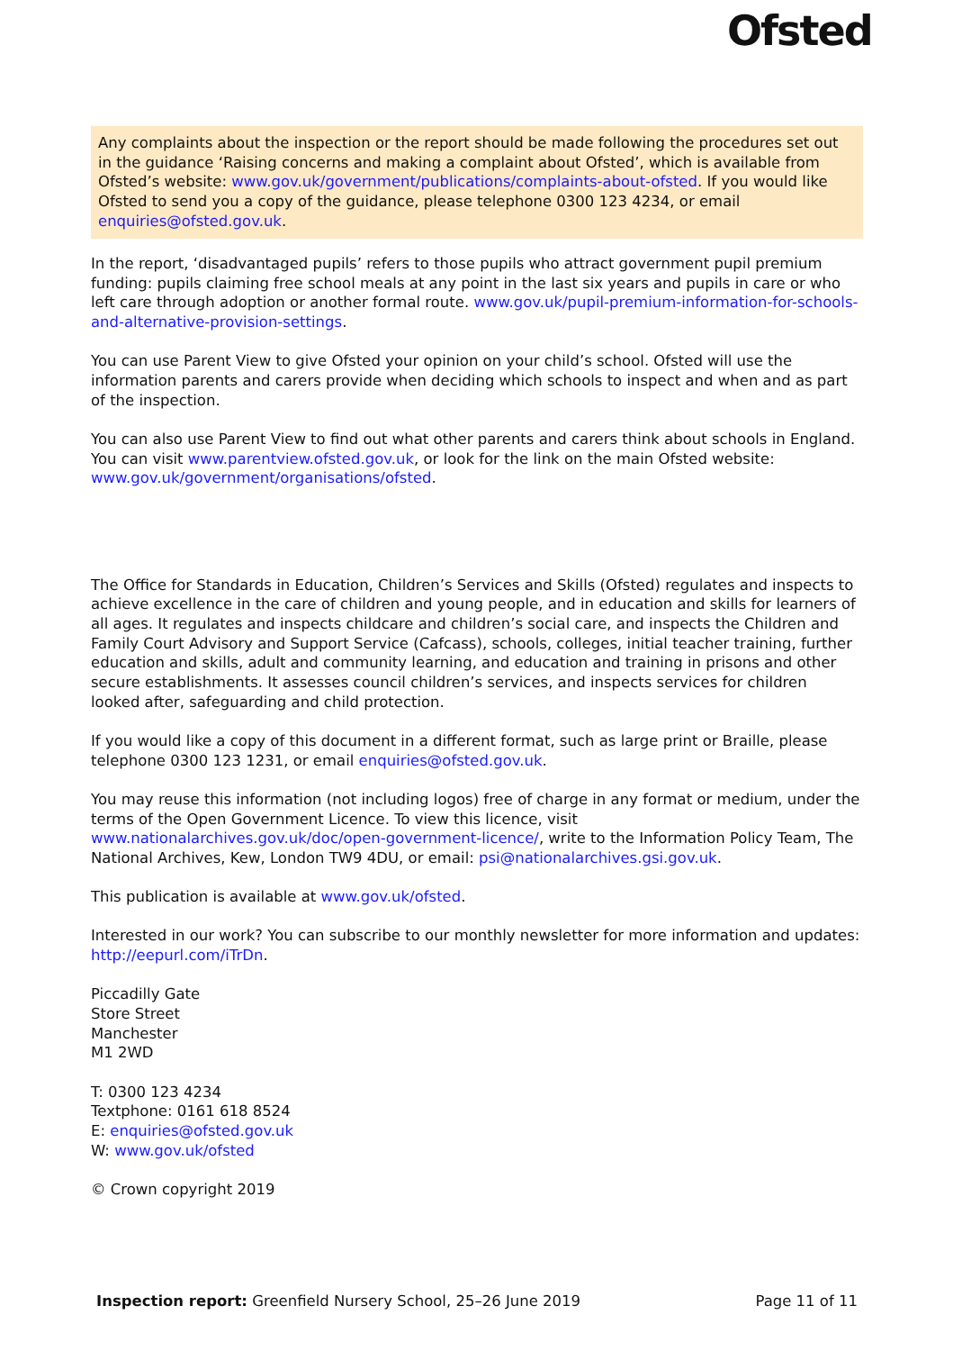Ofsted
Any complaints about the inspection or the report should be made following the procedures set out in the guidance ‘Raising concerns and making a complaint about Ofsted’, which is available from Ofsted’s website: www.gov.uk/government/publications/complaints-about-ofsted. If you would like Ofsted to send you a copy of the guidance, please telephone 0300 123 4234, or email enquiries@ofsted.gov.uk.
In the report, ‘disadvantaged pupils’ refers to those pupils who attract government pupil premium funding: pupils claiming free school meals at any point in the last six years and pupils in care or who left care through adoption or another formal route. www.gov.uk/pupil-premium-information-for-schools-and-alternative-provision-settings.
You can use Parent View to give Ofsted your opinion on your child’s school. Ofsted will use the information parents and carers provide when deciding which schools to inspect and when and as part of the inspection.
You can also use Parent View to find out what other parents and carers think about schools in England. You can visit www.parentview.ofsted.gov.uk, or look for the link on the main Ofsted website: www.gov.uk/government/organisations/ofsted.
The Office for Standards in Education, Children’s Services and Skills (Ofsted) regulates and inspects to achieve excellence in the care of children and young people, and in education and skills for learners of all ages. It regulates and inspects childcare and children’s social care, and inspects the Children and Family Court Advisory and Support Service (Cafcass), schools, colleges, initial teacher training, further education and skills, adult and community learning, and education and training in prisons and other secure establishments. It assesses council children’s services, and inspects services for children looked after, safeguarding and child protection.
If you would like a copy of this document in a different format, such as large print or Braille, please telephone 0300 123 1231, or email enquiries@ofsted.gov.uk.
You may reuse this information (not including logos) free of charge in any format or medium, under the terms of the Open Government Licence. To view this licence, visit www.nationalarchives.gov.uk/doc/open-government-licence/, write to the Information Policy Team, The National Archives, Kew, London TW9 4DU, or email: psi@nationalarchives.gsi.gov.uk.
This publication is available at www.gov.uk/ofsted.
Interested in our work? You can subscribe to our monthly newsletter for more information and updates: http://eepurl.com/iTrDn.
Piccadilly Gate
Store Street
Manchester
M1 2WD
T: 0300 123 4234
Textphone: 0161 618 8524
E: enquiries@ofsted.gov.uk
W: www.gov.uk/ofsted
© Crown copyright 2019
Inspection report: Greenfield Nursery School, 25–26 June 2019 Page 11 of 11